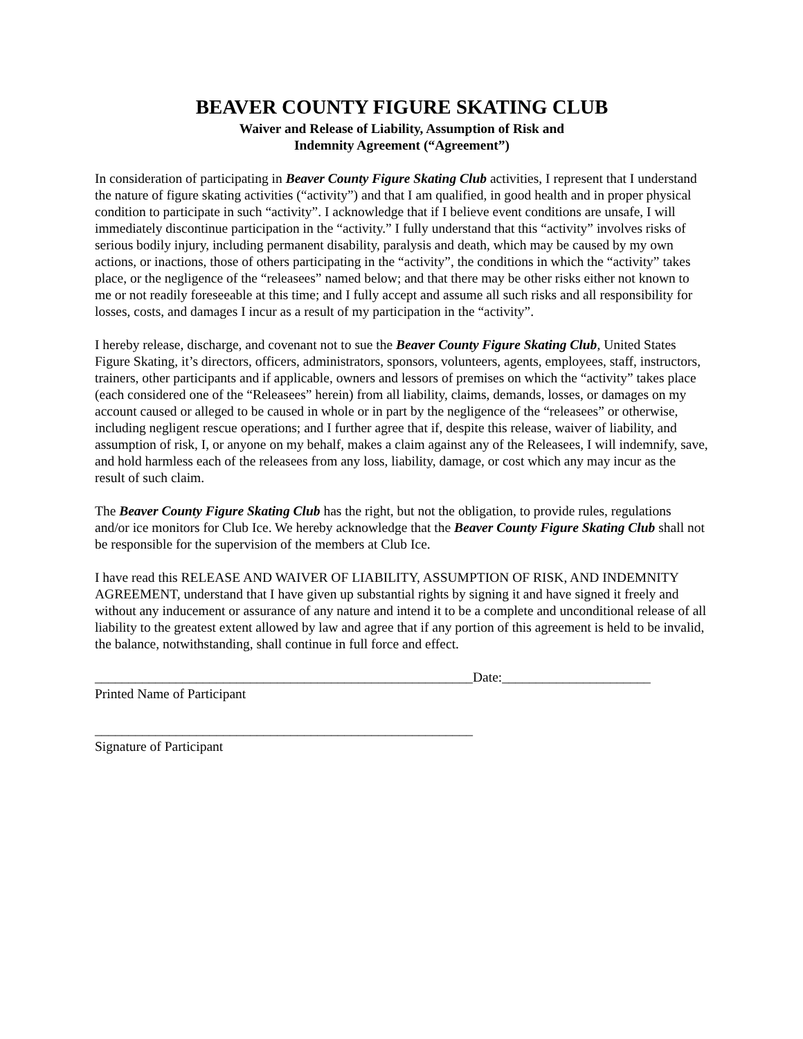BEAVER COUNTY FIGURE SKATING CLUB
Waiver and Release of Liability, Assumption of Risk and
Indemnity Agreement (“Agreement”)
In consideration of participating in Beaver County Figure Skating Club activities, I represent that I understand the nature of figure skating activities (“activity”) and that I am qualified, in good health and in proper physical condition to participate in such “activity”. I acknowledge that if I believe event conditions are unsafe, I will immediately discontinue participation in the “activity.” I fully understand that this “activity” involves risks of serious bodily injury, including permanent disability, paralysis and death, which may be caused by my own actions, or inactions, those of others participating in the “activity”, the conditions in which the “activity” takes place, or the negligence of the “releasees” named below; and that there may be other risks either not known to me or not readily foreseeable at this time; and I fully accept and assume all such risks and all responsibility for losses, costs, and damages I incur as a result of my participation in the “activity”.
I hereby release, discharge, and covenant not to sue the Beaver County Figure Skating Club, United States Figure Skating, it’s directors, officers, administrators, sponsors, volunteers, agents, employees, staff, instructors, trainers, other participants and if applicable, owners and lessors of premises on which the “activity” takes place (each considered one of the “Releasees” herein) from all liability, claims, demands, losses, or damages on my account caused or alleged to be caused in whole or in part by the negligence of the “releasees” or otherwise, including negligent rescue operations; and I further agree that if, despite this release, waiver of liability, and assumption of risk, I, or anyone on my behalf, makes a claim against any of the Releasees, I will indemnify, save, and hold harmless each of the releasees from any loss, liability, damage, or cost which any may incur as the result of such claim.
The Beaver County Figure Skating Club has the right, but not the obligation, to provide rules, regulations and/or ice monitors for Club Ice. We hereby acknowledge that the Beaver County Figure Skating Club shall not be responsible for the supervision of the members at Club Ice.
I have read this RELEASE AND WAIVER OF LIABILITY, ASSUMPTION OF RISK, AND INDEMNITY AGREEMENT, understand that I have given up substantial rights by signing it and have signed it freely and without any inducement or assurance of any nature and intend it to be a complete and unconditional release of all liability to the greatest extent allowed by law and agree that if any portion of this agreement is held to be invalid, the balance, notwithstanding, shall continue in full force and effect.
________________________________________________________Date:______________________
Printed Name of Participant
________________________________________________________
Signature of Participant